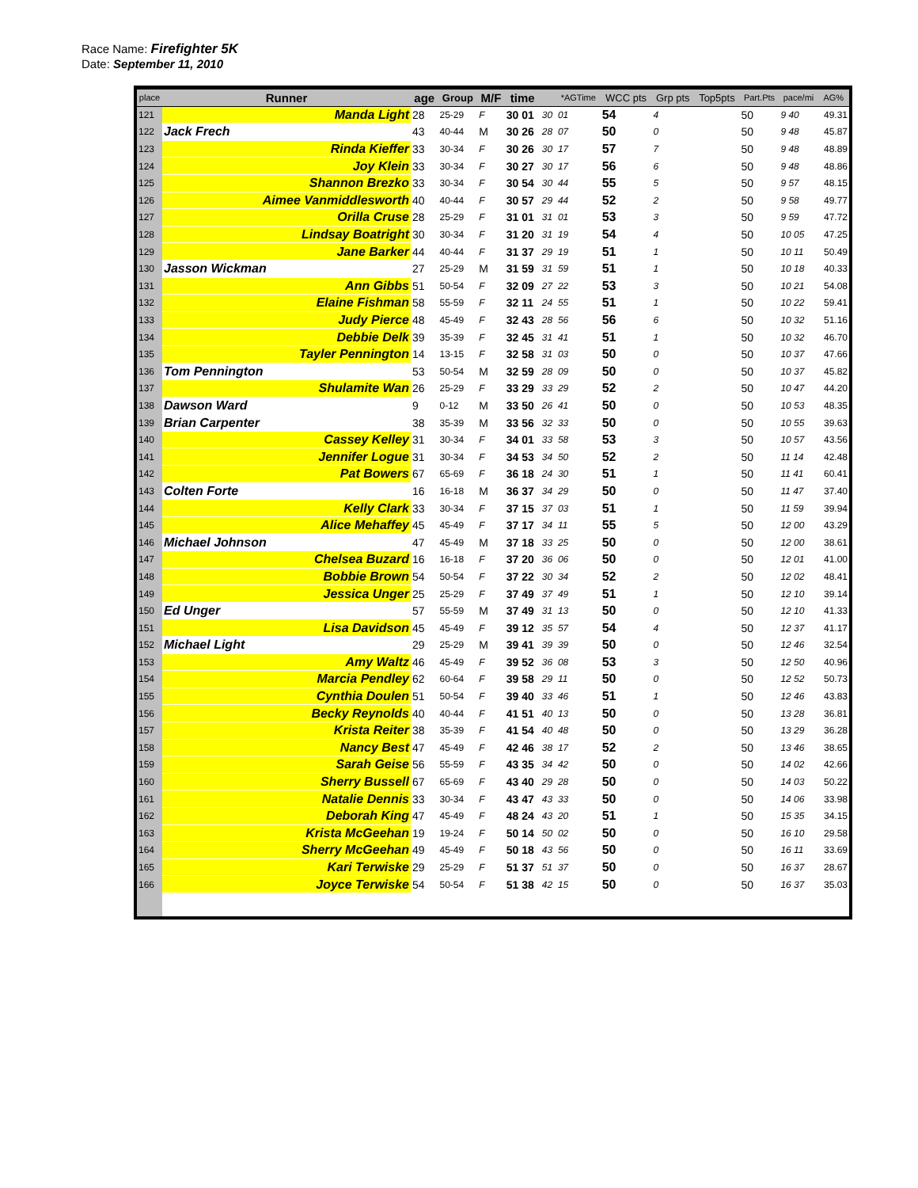Race Name: Firefighter 5K
Date: September 11, 2010
| place | Runner | age | Group | M/F | time | | *AGTime | WCC pts | Grp pts | Top5pts | Part.Pts | pace/mi | AG% |
| --- | --- | --- | --- | --- | --- | --- | --- | --- | --- | --- | --- | --- | --- |
| 121 | Manda Light | 28 | 25-29 | F | 30 01 | 30 | 01 | 54 | 4 | | 50 | 9 40 | 49.31 |
| 122 | Jack Frech | 43 | 40-44 | M | 30 26 | 28 | 07 | 50 | 0 | | 50 | 9 48 | 45.87 |
| 123 | Rinda Kieffer | 33 | 30-34 | F | 30 26 | 30 | 17 | 57 | 7 | | 50 | 9 48 | 48.89 |
| 124 | Joy Klein | 33 | 30-34 | F | 30 27 | 30 | 17 | 56 | 6 | | 50 | 9 48 | 48.86 |
| 125 | Shannon Brezko | 33 | 30-34 | F | 30 54 | 30 | 44 | 55 | 5 | | 50 | 9 57 | 48.15 |
| 126 | Aimee Vanmiddlesworth | 40 | 40-44 | F | 30 57 | 29 | 44 | 52 | 2 | | 50 | 9 58 | 49.77 |
| 127 | Orilla Cruse | 28 | 25-29 | F | 31 01 | 31 | 01 | 53 | 3 | | 50 | 9 59 | 47.72 |
| 128 | Lindsay Boatright | 30 | 30-34 | F | 31 20 | 31 | 19 | 54 | 4 | | 50 | 10 05 | 47.25 |
| 129 | Jane Barker | 44 | 40-44 | F | 31 37 | 29 | 19 | 51 | 1 | | 50 | 10 11 | 50.49 |
| 130 | Jasson Wickman | 27 | 25-29 | M | 31 59 | 31 | 59 | 51 | 1 | | 50 | 10 18 | 40.33 |
| 131 | Ann Gibbs | 51 | 50-54 | F | 32 09 | 27 | 22 | 53 | 3 | | 50 | 10 21 | 54.08 |
| 132 | Elaine Fishman | 58 | 55-59 | F | 32 11 | 24 | 55 | 51 | 1 | | 50 | 10 22 | 59.41 |
| 133 | Judy Pierce | 48 | 45-49 | F | 32 43 | 28 | 56 | 56 | 6 | | 50 | 10 32 | 51.16 |
| 134 | Debbie Delk | 39 | 35-39 | F | 32 45 | 31 | 41 | 51 | 1 | | 50 | 10 32 | 46.70 |
| 135 | Tayler Pennington | 14 | 13-15 | F | 32 58 | 31 | 03 | 50 | 0 | | 50 | 10 37 | 47.66 |
| 136 | Tom Pennington | 53 | 50-54 | M | 32 59 | 28 | 09 | 50 | 0 | | 50 | 10 37 | 45.82 |
| 137 | Shulamite Wan | 26 | 25-29 | F | 33 29 | 33 | 29 | 52 | 2 | | 50 | 10 47 | 44.20 |
| 138 | Dawson Ward | 9 | 0-12 | M | 33 50 | 26 | 41 | 50 | 0 | | 50 | 10 53 | 48.35 |
| 139 | Brian Carpenter | 38 | 35-39 | M | 33 56 | 32 | 33 | 50 | 0 | | 50 | 10 55 | 39.63 |
| 140 | Cassey Kelley | 31 | 30-34 | F | 34 01 | 33 | 58 | 53 | 3 | | 50 | 10 57 | 43.56 |
| 141 | Jennifer Logue | 31 | 30-34 | F | 34 53 | 34 | 50 | 52 | 2 | | 50 | 11 14 | 42.48 |
| 142 | Pat Bowers | 67 | 65-69 | F | 36 18 | 24 | 30 | 51 | 1 | | 50 | 11 41 | 60.41 |
| 143 | Colten Forte | 16 | 16-18 | M | 36 37 | 34 | 29 | 50 | 0 | | 50 | 11 47 | 37.40 |
| 144 | Kelly Clark | 33 | 30-34 | F | 37 15 | 37 | 03 | 51 | 1 | | 50 | 11 59 | 39.94 |
| 145 | Alice Mehaffey | 45 | 45-49 | F | 37 17 | 34 | 11 | 55 | 5 | | 50 | 12 00 | 43.29 |
| 146 | Michael Johnson | 47 | 45-49 | M | 37 18 | 33 | 25 | 50 | 0 | | 50 | 12 00 | 38.61 |
| 147 | Chelsea Buzard | 16 | 16-18 | F | 37 20 | 36 | 06 | 50 | 0 | | 50 | 12 01 | 41.00 |
| 148 | Bobbie Brown | 54 | 50-54 | F | 37 22 | 30 | 34 | 52 | 2 | | 50 | 12 02 | 48.41 |
| 149 | Jessica Unger | 25 | 25-29 | F | 37 49 | 37 | 49 | 51 | 1 | | 50 | 12 10 | 39.14 |
| 150 | Ed Unger | 57 | 55-59 | M | 37 49 | 31 | 13 | 50 | 0 | | 50 | 12 10 | 41.33 |
| 151 | Lisa Davidson | 45 | 45-49 | F | 39 12 | 35 | 57 | 54 | 4 | | 50 | 12 37 | 41.17 |
| 152 | Michael Light | 29 | 25-29 | M | 39 41 | 39 | 39 | 50 | 0 | | 50 | 12 46 | 32.54 |
| 153 | Amy Waltz | 46 | 45-49 | F | 39 52 | 36 | 08 | 53 | 3 | | 50 | 12 50 | 40.96 |
| 154 | Marcia Pendley | 62 | 60-64 | F | 39 58 | 29 | 11 | 50 | 0 | | 50 | 12 52 | 50.73 |
| 155 | Cynthia Doulen | 51 | 50-54 | F | 39 40 | 33 | 46 | 51 | 1 | | 50 | 12 46 | 43.83 |
| 156 | Becky Reynolds | 40 | 40-44 | F | 41 51 | 40 | 13 | 50 | 0 | | 50 | 13 28 | 36.81 |
| 157 | Krista Reiter | 38 | 35-39 | F | 41 54 | 40 | 48 | 50 | 0 | | 50 | 13 29 | 36.28 |
| 158 | Nancy Best | 47 | 45-49 | F | 42 46 | 38 | 17 | 52 | 2 | | 50 | 13 46 | 38.65 |
| 159 | Sarah Geise | 56 | 55-59 | F | 43 35 | 34 | 42 | 50 | 0 | | 50 | 14 02 | 42.66 |
| 160 | Sherry Bussell | 67 | 65-69 | F | 43 40 | 29 | 28 | 50 | 0 | | 50 | 14 03 | 50.22 |
| 161 | Natalie Dennis | 33 | 30-34 | F | 43 47 | 43 | 33 | 50 | 0 | | 50 | 14 06 | 33.98 |
| 162 | Deborah King | 47 | 45-49 | F | 48 24 | 43 | 20 | 51 | 1 | | 50 | 15 35 | 34.15 |
| 163 | Krista McGeehan | 19 | 19-24 | F | 50 14 | 50 | 02 | 50 | 0 | | 50 | 16 10 | 29.58 |
| 164 | Sherry McGeehan | 49 | 45-49 | F | 50 18 | 43 | 56 | 50 | 0 | | 50 | 16 11 | 33.69 |
| 165 | Kari Terwiske | 29 | 25-29 | F | 51 37 | 51 | 37 | 50 | 0 | | 50 | 16 37 | 28.67 |
| 166 | Joyce Terwiske | 54 | 50-54 | F | 51 38 | 42 | 15 | 50 | 0 | | 50 | 16 37 | 35.03 |